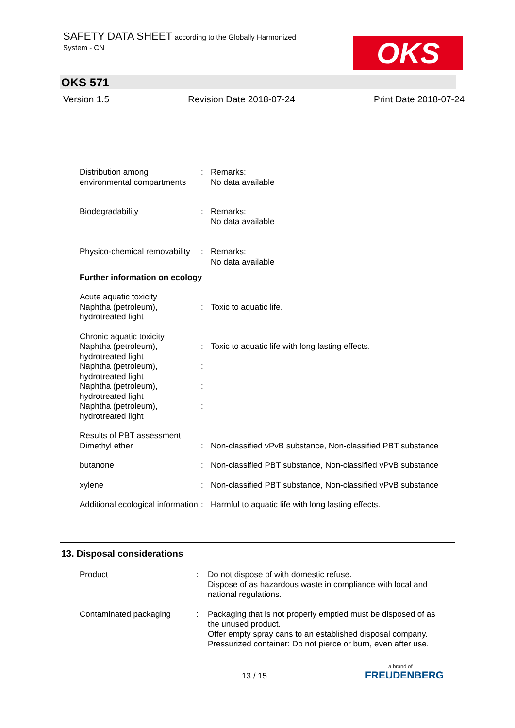SAFETY DATA SHEET according to the Globally Harmonized
System - CN
OKS
OKS 571
Version 1.5 Revision Date 2018-07-24 Print Date 2018-07-24
| Distribution among environmental compartments | : | Remarks: No data available |
| Biodegradability | : | Remarks: No data available |
| Physico-chemical removability | : | Remarks: No data available |
Further information on ecology
| Acute aquatic toxicity Naphtha (petroleum), hydrotreated light | : | Toxic to aquatic life. |
| Chronic aquatic toxicity Naphtha (petroleum), hydrotreated light Naphtha (petroleum), hydrotreated light Naphtha (petroleum), hydrotreated light Naphtha (petroleum), hydrotreated light | : : : : | Toxic to aquatic life with long lasting effects. |
| Results of PBT assessment Dimethyl ether | : | Non-classified vPvB substance, Non-classified PBT substance |
| butanone | : | Non-classified PBT substance, Non-classified vPvB substance |
| xylene | : | Non-classified PBT substance, Non-classified vPvB substance |
| Additional ecological information | : | Harmful to aquatic life with long lasting effects. |
13. Disposal considerations
| Product | : | Do not dispose of with domestic refuse. Dispose of as hazardous waste in compliance with local and national regulations. |
| Contaminated packaging | : | Packaging that is not properly emptied must be disposed of as the unused product. Offer empty spray cans to an established disposal company. Pressurized container: Do not pierce or burn, even after use. |
13 / 15
a brand of
FREUDENBERG